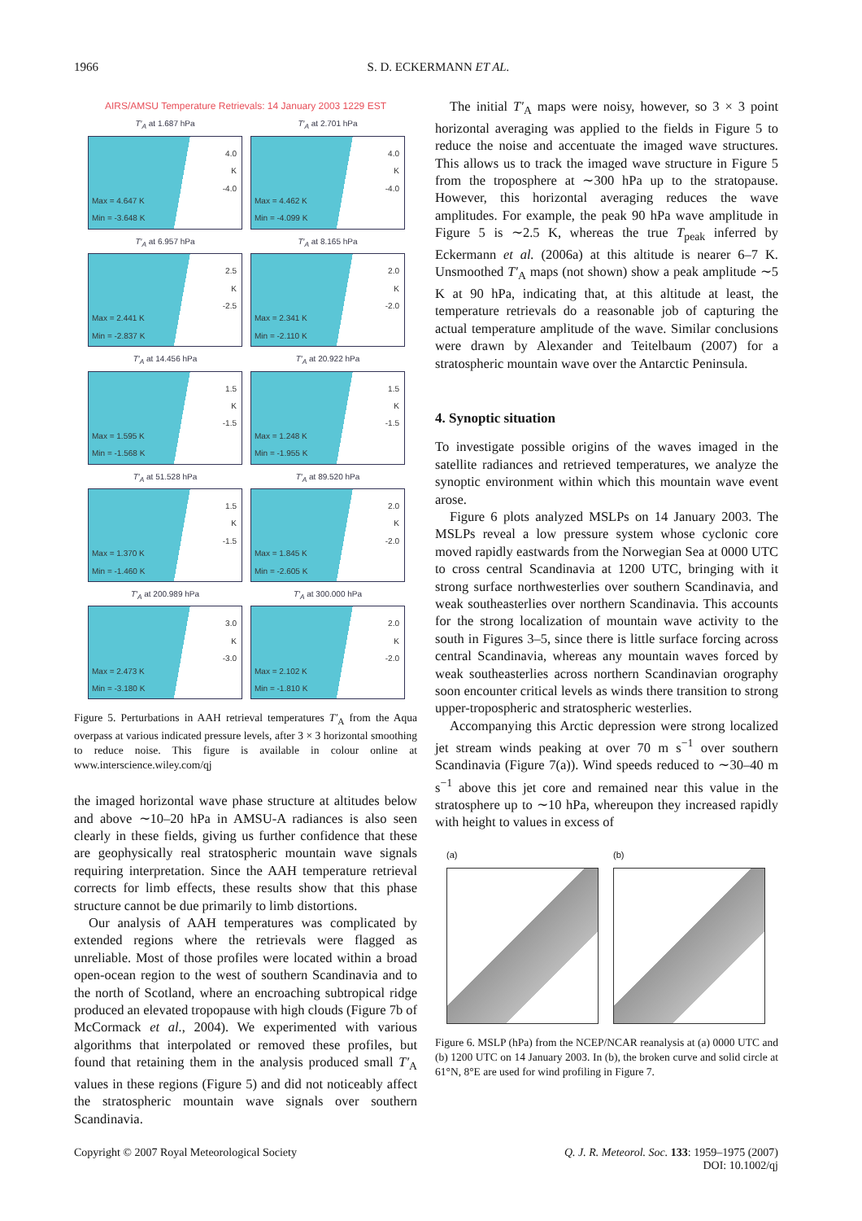1966
S. D. ECKERMANN ET AL.
AIRS/AMSU Temperature Retrievals: 14 January 2003 1229 EST
T′<sub>A</sub> at 1.687 hPa
4.0
K
-4.0
Max = 4.647 K
Min = -3.648 K
T′<sub>A</sub> at 2.701 hPa
4.0
K
-4.0
Max = 4.462 K
Min = -4.099 K
T′<sub>A</sub> at 6.957 hPa
2.5
K
-2.5
Max = 2.441 K
Min = -2.837 K
T′<sub>A</sub> at 8.165 hPa
2.0
K
-2.0
Max = 2.341 K
Min = -2.110 K
T′<sub>A</sub> at 14.456 hPa
1.5
K
-1.5
Max = 1.595 K
Min = -1.568 K
T′<sub>A</sub> at 20.922 hPa
1.5
K
-1.5
Max = 1.248 K
Min = -1.955 K
T′<sub>A</sub> at 51.528 hPa
1.5
K
-1.5
Max = 1.370 K
Min = -1.460 K
T′<sub>A</sub> at 89.520 hPa
2.0
K
-2.0
Max = 1.845 K
Min = -2.605 K
T′<sub>A</sub> at 200.989 hPa
3.0
K
-3.0
Max = 2.473 K
Min = -3.180 K
T′<sub>A</sub> at 300.000 hPa
2.0
K
-2.0
Max = 2.102 K
Min = -1.810 K
Figure 5. Perturbations in AAH retrieval temperatures T′<sub>A</sub> from the Aqua overpass at various indicated pressure levels, after 3 × 3 horizontal smoothing to reduce noise. This figure is available in colour online at www.interscience.wiley.com/qj
the imaged horizontal wave phase structure at altitudes below and above ∼10–20 hPa in AMSU-A radiances is also seen clearly in these fields, giving us further confidence that these are geophysically real stratospheric mountain wave signals requiring interpretation. Since the AAH temperature retrieval corrects for limb effects, these results show that this phase structure cannot be due primarily to limb distortions.
Our analysis of AAH temperatures was complicated by extended regions where the retrievals were flagged as unreliable. Most of those profiles were located within a broad open-ocean region to the west of southern Scandinavia and to the north of Scotland, where an encroaching subtropical ridge produced an elevated tropopause with high clouds (Figure 7b of McCormack et al., 2004). We experimented with various algorithms that interpolated or removed these profiles, but found that retaining them in the analysis produced small T′<sub>A</sub> values in these regions (Figure 5) and did not noticeably affect the stratospheric mountain wave signals over southern Scandinavia.
The initial T′<sub>A</sub> maps were noisy, however, so 3 × 3 point horizontal averaging was applied to the fields in Figure 5 to reduce the noise and accentuate the imaged wave structures. This allows us to track the imaged wave structure in Figure 5 from the troposphere at ∼300 hPa up to the stratopause. However, this horizontal averaging reduces the wave amplitudes. For example, the peak 90 hPa wave amplitude in Figure 5 is ∼2.5 K, whereas the true T<sub>peak</sub> inferred by Eckermann et al. (2006a) at this altitude is nearer 6–7 K. Unsmoothed T′<sub>A</sub> maps (not shown) show a peak amplitude ∼5 K at 90 hPa, indicating that, at this altitude at least, the temperature retrievals do a reasonable job of capturing the actual temperature amplitude of the wave. Similar conclusions were drawn by Alexander and Teitelbaum (2007) for a stratospheric mountain wave over the Antarctic Peninsula.
4. Synoptic situation
To investigate possible origins of the waves imaged in the satellite radiances and retrieved temperatures, we analyze the synoptic environment within which this mountain wave event arose.
Figure 6 plots analyzed MSLPs on 14 January 2003. The MSLPs reveal a low pressure system whose cyclonic core moved rapidly eastwards from the Norwegian Sea at 0000 UTC to cross central Scandinavia at 1200 UTC, bringing with it strong surface northwesterlies over southern Scandinavia, and weak southeasterlies over northern Scandinavia. This accounts for the strong localization of mountain wave activity to the south in Figures 3–5, since there is little surface forcing across central Scandinavia, whereas any mountain waves forced by weak southeasterlies across northern Scandinavian orography soon encounter critical levels as winds there transition to strong upper-tropospheric and stratospheric westerlies.
Accompanying this Arctic depression were strong localized jet stream winds peaking at over 70 m s<sup>−1</sup> over southern Scandinavia (Figure 7(a)). Wind speeds reduced to ∼30–40 m s<sup>−1</sup> above this jet core and remained near this value in the stratosphere up to ∼10 hPa, whereupon they increased rapidly with height to values in excess of
(a) (b)
Figure 6. MSLP (hPa) from the NCEP/NCAR reanalysis at (a) 0000 UTC and (b) 1200 UTC on 14 January 2003. In (b), the broken curve and solid circle at 61°N, 8°E are used for wind profiling in Figure 7.
Copyright © 2007 Royal Meteorological Society Q. J. R. Meteorol. Soc. 133: 1959–1975 (2007)
DOI: 10.1002/qj